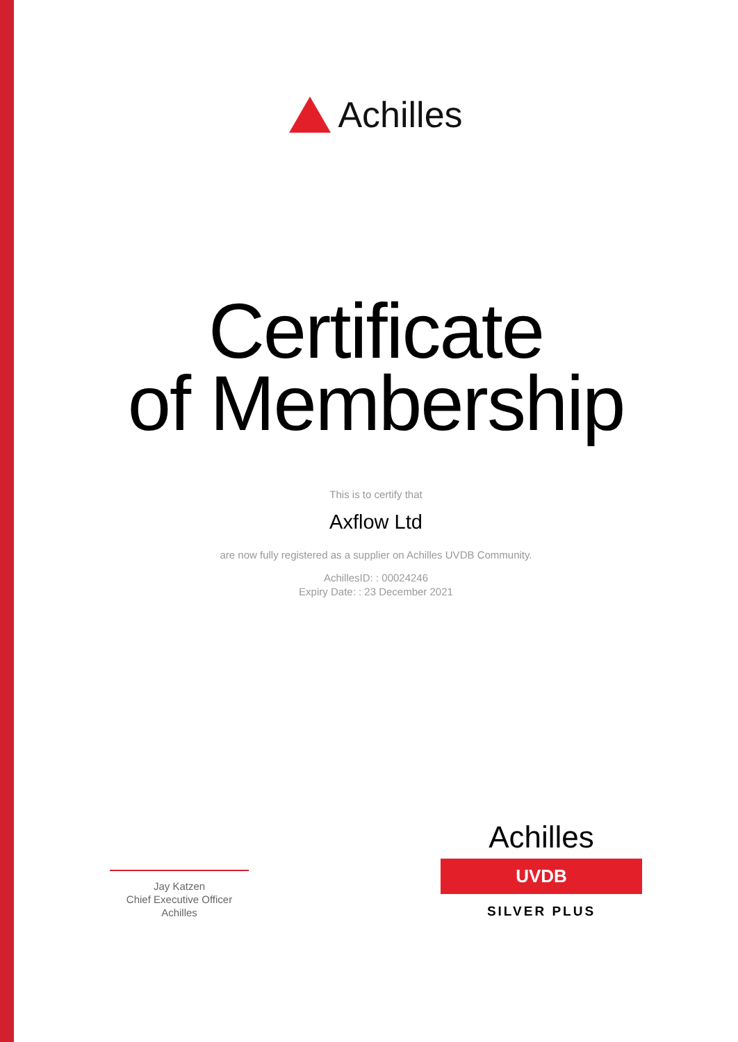Achilles
Certificate
of Membership
This is to certify that
Axflow Ltd
are now fully registered as a supplier on Achilles UVDB Community.
AchillesID: : 00024246
Expiry Date: : 23 December 2021
Jay Katzen
Chief Executive Officer
Achilles
Achilles
UVDB
SILVER PLUS